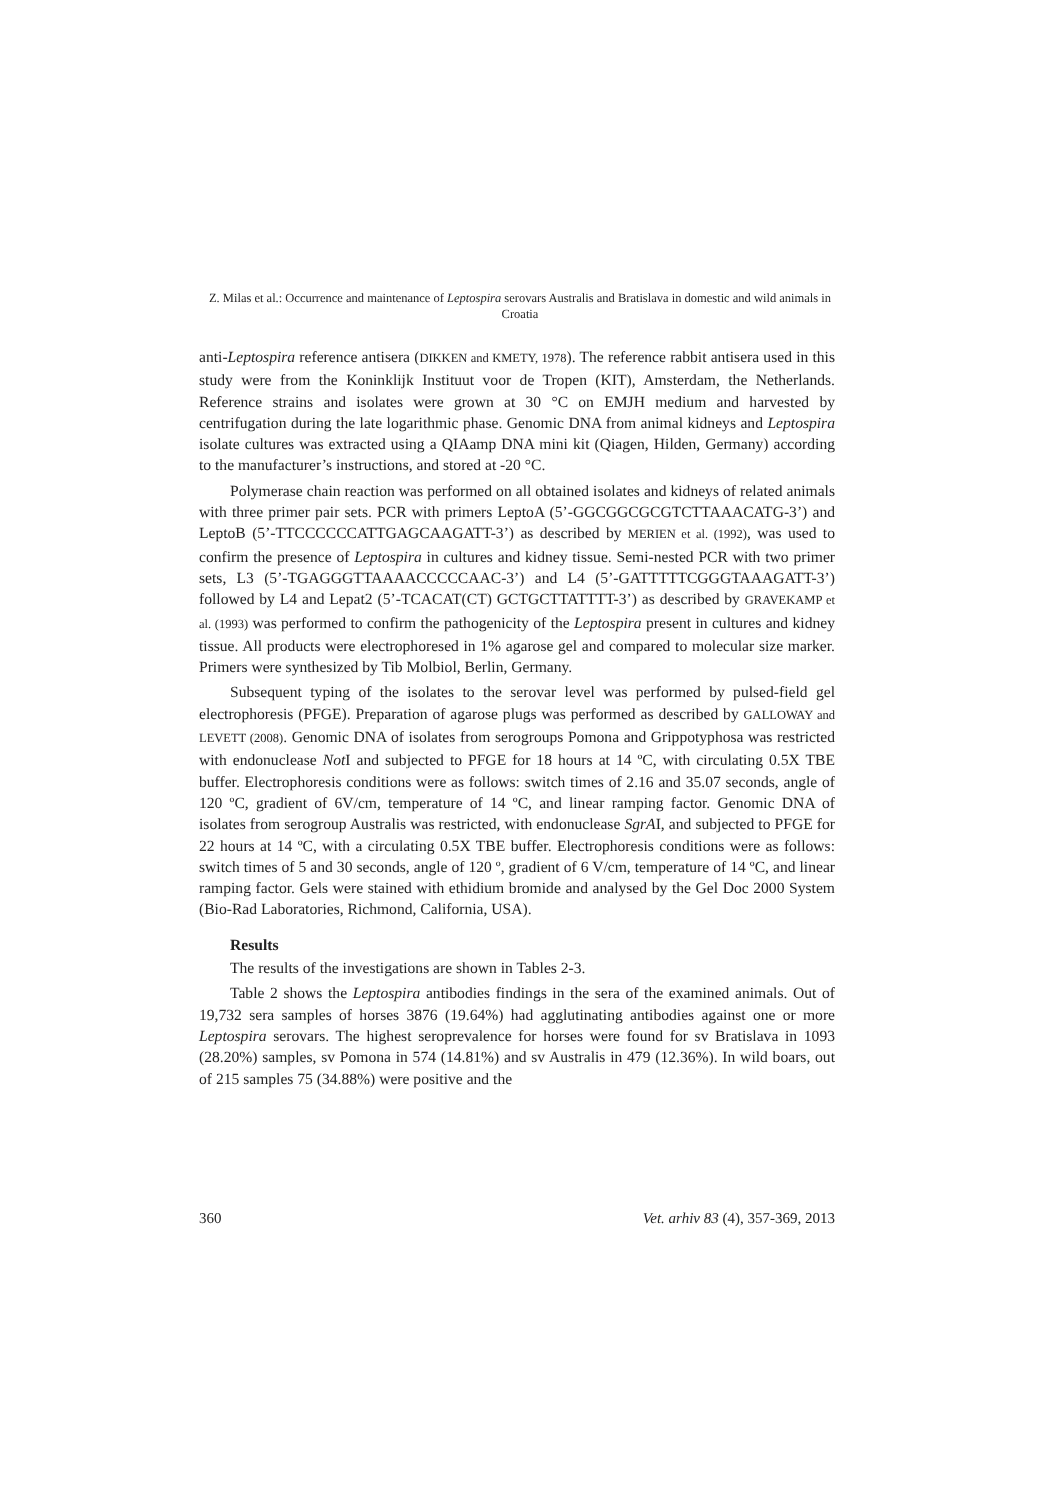Z. Milas et al.: Occurrence and maintenance of Leptospira serovars Australis and Bratislava in domestic and wild animals in Croatia
anti-Leptospira reference antisera (DIKKEN and KMETY, 1978). The reference rabbit antisera used in this study were from the Koninklijk Instituut voor de Tropen (KIT), Amsterdam, the Netherlands. Reference strains and isolates were grown at 30 °C on EMJH medium and harvested by centrifugation during the late logarithmic phase. Genomic DNA from animal kidneys and Leptospira isolate cultures was extracted using a QIAamp DNA mini kit (Qiagen, Hilden, Germany) according to the manufacturer’s instructions, and stored at -20 °C.
Polymerase chain reaction was performed on all obtained isolates and kidneys of related animals with three primer pair sets. PCR with primers LeptoA (5’-GGCGGCGCGTCTTAAACATG-3’) and LeptoB (5’-TTCCCCCCATTGAGCAAGATT-3’) as described by MERIEN et al. (1992), was used to confirm the presence of Leptospira in cultures and kidney tissue. Semi-nested PCR with two primer sets, L3 (5’-TGAGGGTTAAAACCCCCAAC-3’) and L4 (5’-GATTTTTCGGGTAAAGATT-3’) followed by L4 and Lepat2 (5’-TCACAT(CT) GCTGCTTATTTT-3’) as described by GRAVEKAMP et al. (1993) was performed to confirm the pathogenicity of the Leptospira present in cultures and kidney tissue. All products were electrophoresed in 1% agarose gel and compared to molecular size marker. Primers were synthesized by Tib Molbiol, Berlin, Germany.
Subsequent typing of the isolates to the serovar level was performed by pulsed-field gel electrophoresis (PFGE). Preparation of agarose plugs was performed as described by GALLOWAY and LEVETT (2008). Genomic DNA of isolates from serogroups Pomona and Grippotyphosa was restricted with endonuclease Not I and subjected to PFGE for 18 hours at 14 ºC, with circulating 0.5X TBE buffer. Electrophoresis conditions were as follows: switch times of 2.16 and 35.07 seconds, angle of 120 ºC, gradient of 6V/cm, temperature of 14 ºC, and linear ramping factor. Genomic DNA of isolates from serogroup Australis was restricted, with endonuclease SgrAI, and subjected to PFGE for 22 hours at 14 ºC, with a circulating 0.5X TBE buffer. Electrophoresis conditions were as follows: switch times of 5 and 30 seconds, angle of 120 º, gradient of 6 V/cm, temperature of 14 ºC, and linear ramping factor. Gels were stained with ethidium bromide and analysed by the Gel Doc 2000 System (Bio-Rad Laboratories, Richmond, California, USA).
Results
The results of the investigations are shown in Tables 2-3.
Table 2 shows the Leptospira antibodies findings in the sera of the examined animals. Out of 19,732 sera samples of horses 3876 (19.64%) had agglutinating antibodies against one or more Leptospira serovars. The highest seroprevalence for horses were found for sv Bratislava in 1093 (28.20%) samples, sv Pomona in 574 (14.81%) and sv Australis in 479 (12.36%). In wild boars, out of 215 samples 75 (34.88%) were positive and the
360 Vet. arhiv 83 (4), 357-369, 2013